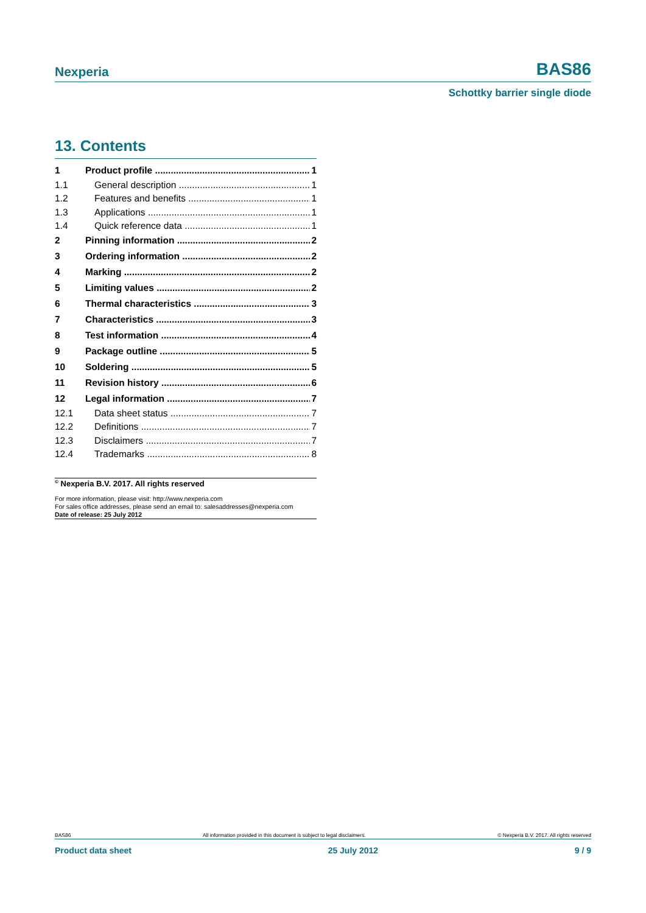Nexperia BAS86
Schottky barrier single diode
13. Contents
1 Product profile 1
1.1 General description 1
1.2 Features and benefits 1
1.3 Applications 1
1.4 Quick reference data 1
2 Pinning information 2
3 Ordering information 2
4 Marking 2
5 Limiting values 2
6 Thermal characteristics 3
7 Characteristics 3
8 Test information 4
9 Package outline 5
10 Soldering 5
11 Revision history 6
12 Legal information 7
12.1 Data sheet status 7
12.2 Definitions 7
12.3 Disclaimers 7
12.4 Trademarks 8
<sup>©</sup> Nexperia B.V. 2017. All rights reserved
For more information, please visit: http://www.nexperia.com
For sales office addresses, please send an email to: salesaddresses@nexperia.com
Date of release: 25 July 2012
BAS86 All information provided in this document is subject to legal disclaimers. © Nexperia B.V. 2017. All rights reserved
Product data sheet 25 July 2012 9 / 9